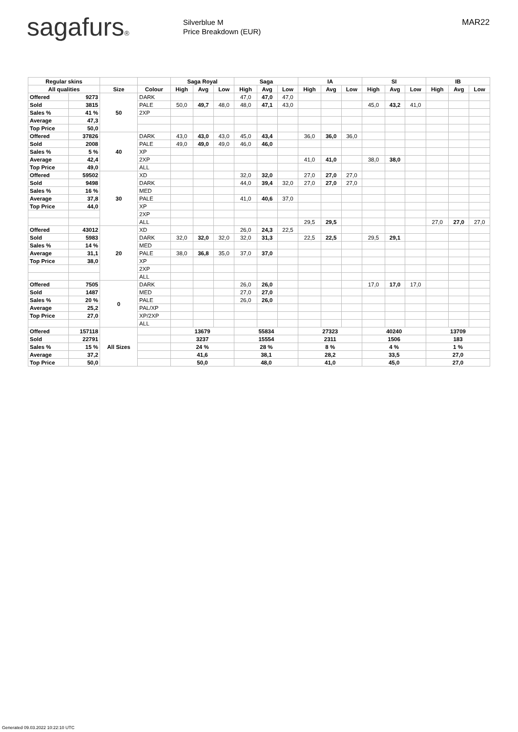sagafurs®
Silverblue M
Price Breakdown (EUR)
MAR22
| Regular skins | | | | Saga Royal | | | Saga | | | IA | | | SI | | | IB | | |
| --- | --- | --- | --- | --- | --- | --- | --- | --- | --- | --- | --- | --- | --- | --- | --- | --- | --- | --- |
| All qualities | | Size | Colour | High | Avg | Low | High | Avg | Low | High | Avg | Low | High | Avg | Low | High | Avg | Low |
| Offered | 9273 | 50 | DARK | | | | 47,0 | 47,0 | 47,0 | | | | | | | | | |
| Sold | 3815 | | PALE | 50,0 | 49,7 | 48,0 | 48,0 | 47,1 | 43,0 | | | | 45,0 | 43,2 | 41,0 | | | |
| Sales % | 41 % | | 2XP | | | | | | | | | | | | | | | |
| Average | 47,3 | | | | | | | | | | | | | | | | | |
| Top Price | 50,0 | | | | | | | | | | | | | | | | | |
| Offered | 37826 | 40 | DARK | 43,0 | 43,0 | 43,0 | 45,0 | 43,4 | | 36,0 | 36,0 | 36,0 | | | | | | |
| Sold | 2008 | | PALE | 49,0 | 49,0 | 49,0 | 46,0 | 46,0 | | | | | | | | | | |
| Sales % | 5 % | | XP | | | | | | | | | | | | | | | |
| Average | 42,4 | | 2XP | | | | | | | 41,0 | 41,0 | | 38,0 | 38,0 | | | | |
| Top Price | 49,0 | | ALL | | | | | | | | | | | | | | | |
| Offered | 59502 | 30 | XD | | | | 32,0 | 32,0 | | 27,0 | 27,0 | 27,0 | | | | | | |
| Sold | 9498 | | DARK | | | | 44,0 | 39,4 | 32,0 | 27,0 | 27,0 | 27,0 | | | | | | |
| Sales % | 16 % | | MED | | | | | | | | | | | | | | | |
| Average | 37,8 | | PALE | | | | 41,0 | 40,6 | 37,0 | | | | | | | | | |
| Top Price | 44,0 | | XP | | | | | | | | | | | | | | | |
| | | | 2XP | | | | | | | | | | | | | | | |
| | | | ALL | | | | | | | 29,5 | 29,5 | | | | | 27,0 | 27,0 | 27,0 |
| Offered | 43012 | 20 | XD | | | | 26,0 | 24,3 | 22,5 | | | | | | | | | |
| Sold | 5983 | | DARK | 32,0 | 32,0 | 32,0 | 32,0 | 31,3 | | 22,5 | 22,5 | | 29,5 | 29,1 | | | | |
| Sales % | 14 % | | MED | | | | | | | | | | | | | | | |
| Average | 31,1 | | PALE | 38,0 | 36,8 | 35,0 | 37,0 | 37,0 | | | | | | | | | | |
| Top Price | 38,0 | | XP | | | | | | | | | | | | | | | |
| | | | 2XP | | | | | | | | | | | | | | | |
| | | | ALL | | | | | | | | | | | | | | | |
| Offered | 7505 | 0 | DARK | | | | 26,0 | 26,0 | | | | | 17,0 | 17,0 | 17,0 | | | |
| Sold | 1487 | | MED | | | | 27,0 | 27,0 | | | | | | | | | | |
| Sales % | 20 % | | PALE | | | | 26,0 | 26,0 | | | | | | | | | | |
| Average | 25,2 | | PAL/XP | | | | | | | | | | | | | | | |
| Top Price | 27,0 | | XP/2XP | | | | | | | | | | | | | | | |
| | | | ALL | | | | | | | | | | | | | | | |
| Offered | 157118 | All Sizes | | 13679 | | | 55834 | | | 27323 | | | 40240 | | | 13709 | | |
| Sold | 22791 | | | 3237 | | | 15554 | | | 2311 | | | 1506 | | | 183 | | |
| Sales % | 15 % | | | 24 % | | | 28 % | | | 8 % | | | 4 % | | | 1 % | | |
| Average | 37,2 | | | 41,6 | | | 38,1 | | | 28,2 | | | 33,5 | | | 27,0 | | |
| Top Price | 50,0 | | | 50,0 | | | 48,0 | | | 41,0 | | | 45,0 | | | 27,0 | | |
Generated 09.03.2022 10:22:10 UTC